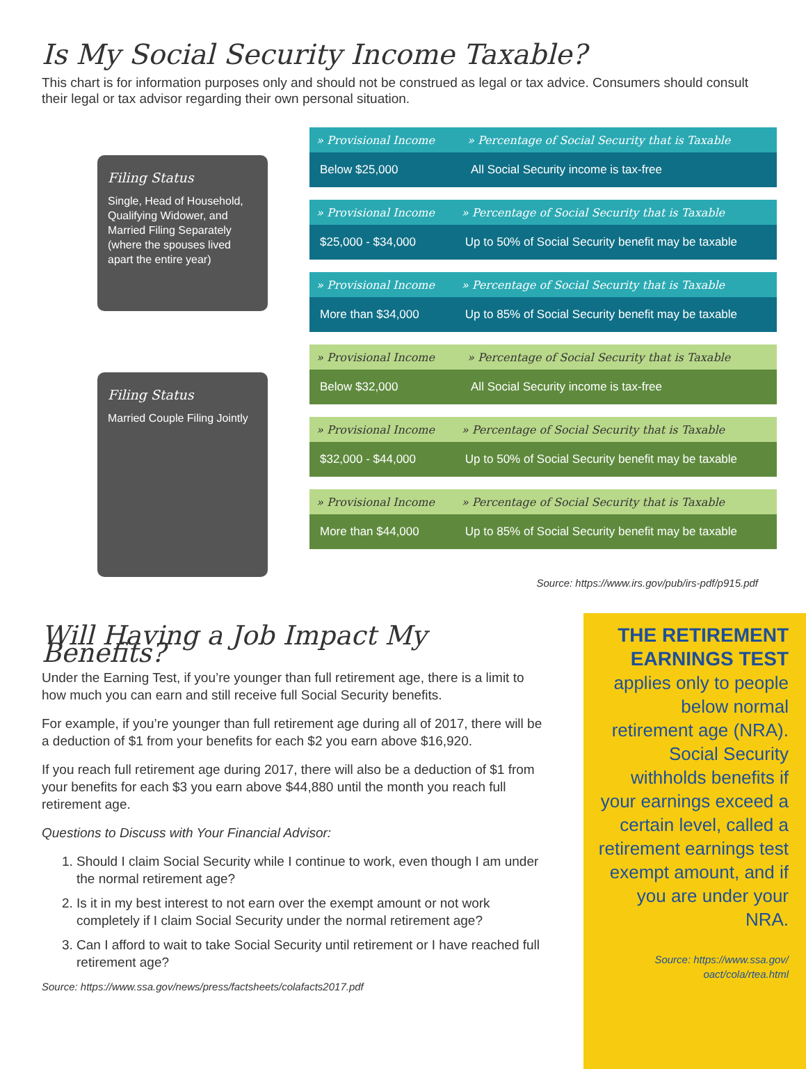Is My Social Security Income Taxable?
This chart is for information purposes only and should not be construed as legal or tax advice. Consumers should consult their legal or tax advisor regarding their own personal situation.
Filing Status
Single, Head of Household, Qualifying Widower, and Married Filing Separately (where the spouses lived apart the entire year)
| » Provisional Income | » Percentage of Social Security that is Taxable |
| --- | --- |
| Below $25,000 | All Social Security income is tax-free |
| » Provisional Income | » Percentage of Social Security that is Taxable |
| --- | --- |
| $25,000 - $34,000 | Up to 50% of Social Security benefit may be taxable |
| » Provisional Income | » Percentage of Social Security that is Taxable |
| --- | --- |
| More than $34,000 | Up to 85% of Social Security benefit may be taxable |
Filing Status
Married Couple Filing Jointly
| » Provisional Income | » Percentage of Social Security that is Taxable |
| --- | --- |
| Below $32,000 | All Social Security income is tax-free |
| » Provisional Income | » Percentage of Social Security that is Taxable |
| --- | --- |
| $32,000 - $44,000 | Up to 50% of Social Security benefit may be taxable |
| » Provisional Income | » Percentage of Social Security that is Taxable |
| --- | --- |
| More than $44,000 | Up to 85% of Social Security benefit may be taxable |
Source: https://www.irs.gov/pub/irs-pdf/p915.pdf
Will Having a Job Impact My Benefits?
Under the Earning Test, if you’re younger than full retirement age, there is a limit to how much you can earn and still receive full Social Security benefits.
For example, if you’re younger than full retirement age during all of 2017, there will be a deduction of $1 from your benefits for each $2 you earn above $16,920.
If you reach full retirement age during 2017, there will also be a deduction of $1 from your benefits for each $3 you earn above $44,880 until the month you reach full retirement age.
Questions to Discuss with Your Financial Advisor:
1. Should I claim Social Security while I continue to work, even though I am under the normal retirement age?
2. Is it in my best interest to not earn over the exempt amount or not work completely if I claim Social Security under the normal retirement age?
3. Can I afford to wait to take Social Security until retirement or I have reached full retirement age?
Source: https://www.ssa.gov/news/press/factsheets/colafacts2017.pdf
THE RETIREMENT EARNINGS TEST
applies only to people below normal retirement age (NRA). Social Security withholds benefits if your earnings exceed a certain level, called a retirement earnings test exempt amount, and if you are under your NRA.
Source: https://www.ssa.gov/
oact/cola/rtea.html